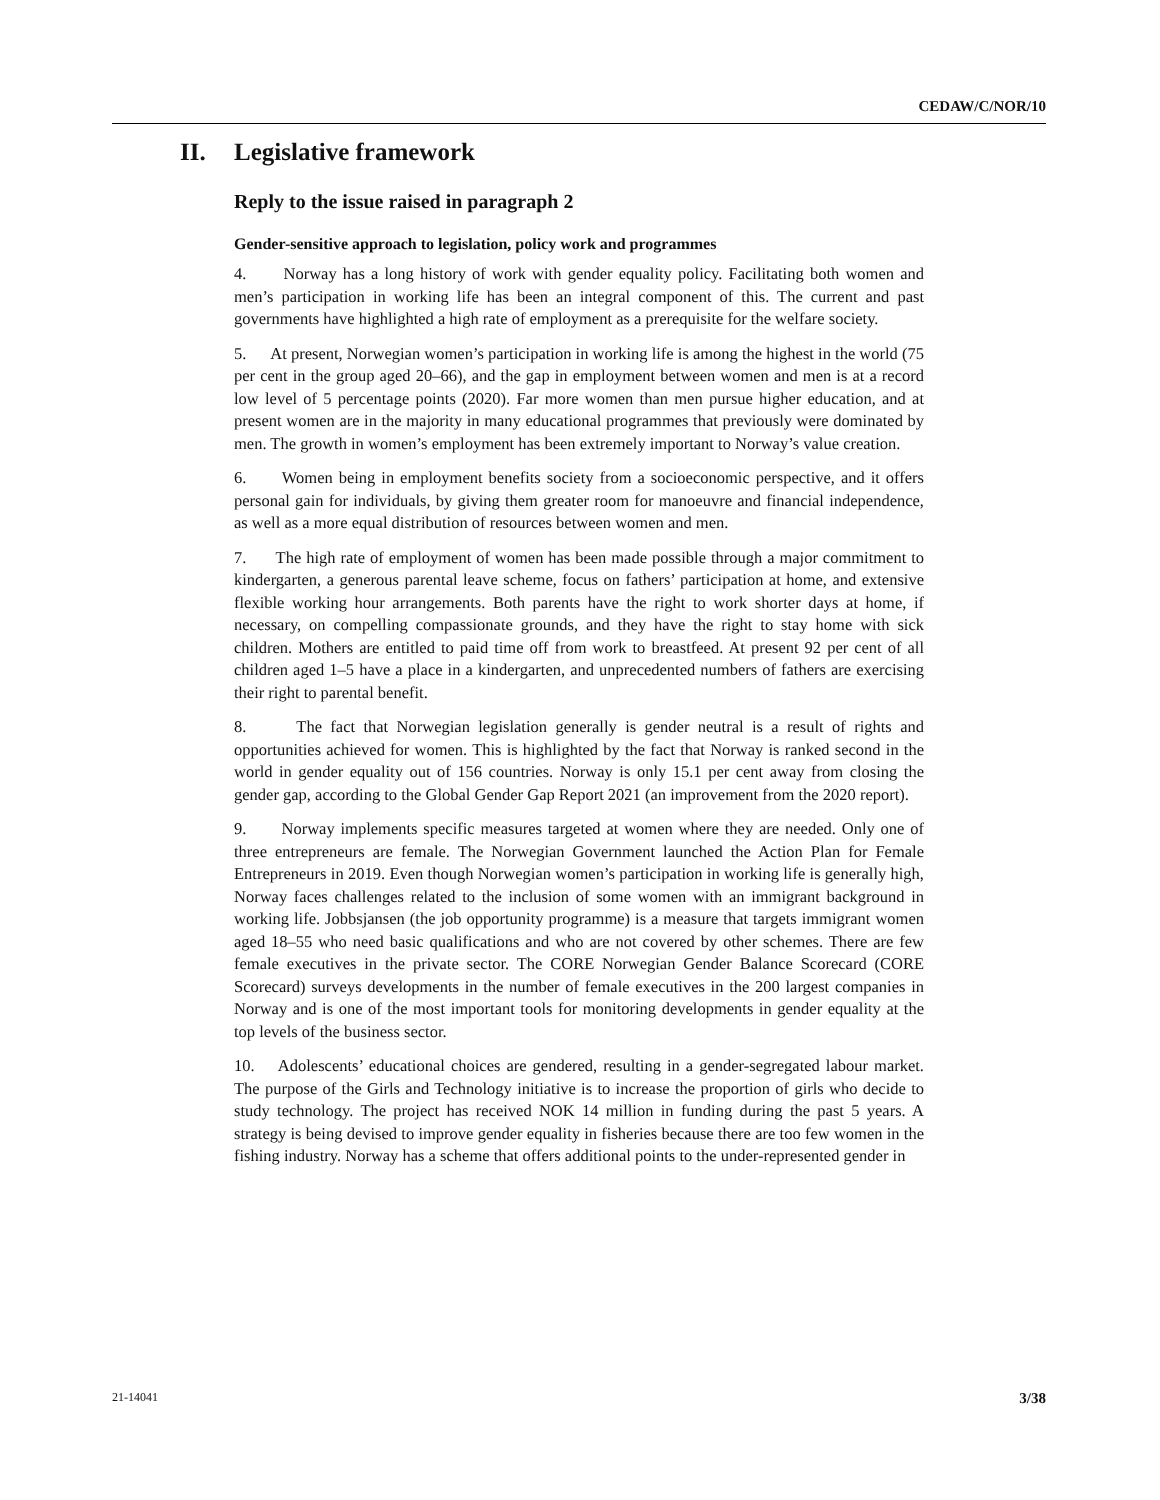CEDAW/C/NOR/10
II. Legislative framework
Reply to the issue raised in paragraph 2
Gender-sensitive approach to legislation, policy work and programmes
4. Norway has a long history of work with gender equality policy. Facilitating both women and men’s participation in working life has been an integral component of this. The current and past governments have highlighted a high rate of employment as a prerequisite for the welfare society.
5. At present, Norwegian women’s participation in working life is among the highest in the world (75 per cent in the group aged 20–66), and the gap in employment between women and men is at a record low level of 5 percentage points (2020). Far more women than men pursue higher education, and at present women are in the majority in many educational programmes that previously were dominated by men. The growth in women’s employment has been extremely important to Norway’s value creation.
6. Women being in employment benefits society from a socioeconomic perspective, and it offers personal gain for individuals, by giving them greater room for manoeuvre and financial independence, as well as a more equal distribution of resources between women and men.
7. The high rate of employment of women has been made possible through a major commitment to kindergarten, a generous parental leave scheme, focus on fathers’ participation at home, and extensive flexible working hour arrangements. Both parents have the right to work shorter days at home, if necessary, on compelling compassionate grounds, and they have the right to stay home with sick children. Mothers are entitled to paid time off from work to breastfeed. At present 92 per cent of all children aged 1–5 have a place in a kindergarten, and unprecedented numbers of fathers are exercising their right to parental benefit.
8. The fact that Norwegian legislation generally is gender neutral is a result of rights and opportunities achieved for women. This is highlighted by the fact that Norway is ranked second in the world in gender equality out of 156 countries. Norway is only 15.1 per cent away from closing the gender gap, according to the Global Gender Gap Report 2021 (an improvement from the 2020 report).
9. Norway implements specific measures targeted at women where they are needed. Only one of three entrepreneurs are female. The Norwegian Government launched the Action Plan for Female Entrepreneurs in 2019. Even though Norwegian women’s participation in working life is generally high, Norway faces challenges related to the inclusion of some women with an immigrant background in working life. Jobbsjansen (the job opportunity programme) is a measure that targets immigrant women aged 18–55 who need basic qualifications and who are not covered by other schemes. There are few female executives in the private sector. The CORE Norwegian Gender Balance Scorecard (CORE Scorecard) surveys developments in the number of female executives in the 200 largest companies in Norway and is one of the most important tools for monitoring developments in gender equality at the top levels of the business sector.
10. Adolescents’ educational choices are gendered, resulting in a gender-segregated labour market. The purpose of the Girls and Technology initiative is to increase the proportion of girls who decide to study technology. The project has received NOK 14 million in funding during the past 5 years. A strategy is being devised to improve gender equality in fisheries because there are too few women in the fishing industry. Norway has a scheme that offers additional points to the under-represented gender in
21-14041 3/38